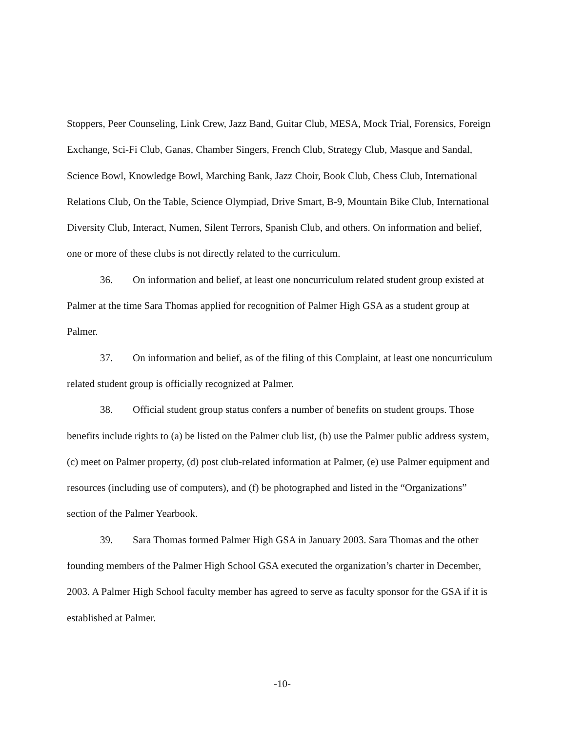Stoppers, Peer Counseling, Link Crew, Jazz Band, Guitar Club, MESA, Mock Trial, Forensics, Foreign Exchange, Sci-Fi Club, Ganas, Chamber Singers, French Club, Strategy Club, Masque and Sandal, Science Bowl, Knowledge Bowl, Marching Bank, Jazz Choir, Book Club, Chess Club, International Relations Club, On the Table, Science Olympiad, Drive Smart, B-9, Mountain Bike Club, International Diversity Club, Interact, Numen, Silent Terrors, Spanish Club, and others. On information and belief, one or more of these clubs is not directly related to the curriculum.
36. On information and belief, at least one noncurriculum related student group existed at Palmer at the time Sara Thomas applied for recognition of Palmer High GSA as a student group at Palmer.
37. On information and belief, as of the filing of this Complaint, at least one noncurriculum related student group is officially recognized at Palmer.
38. Official student group status confers a number of benefits on student groups. Those benefits include rights to (a) be listed on the Palmer club list, (b) use the Palmer public address system, (c) meet on Palmer property, (d) post club-related information at Palmer, (e) use Palmer equipment and resources (including use of computers), and (f) be photographed and listed in the “Organizations” section of the Palmer Yearbook.
39. Sara Thomas formed Palmer High GSA in January 2003. Sara Thomas and the other founding members of the Palmer High School GSA executed the organization’s charter in December, 2003. A Palmer High School faculty member has agreed to serve as faculty sponsor for the GSA if it is established at Palmer.
-10-